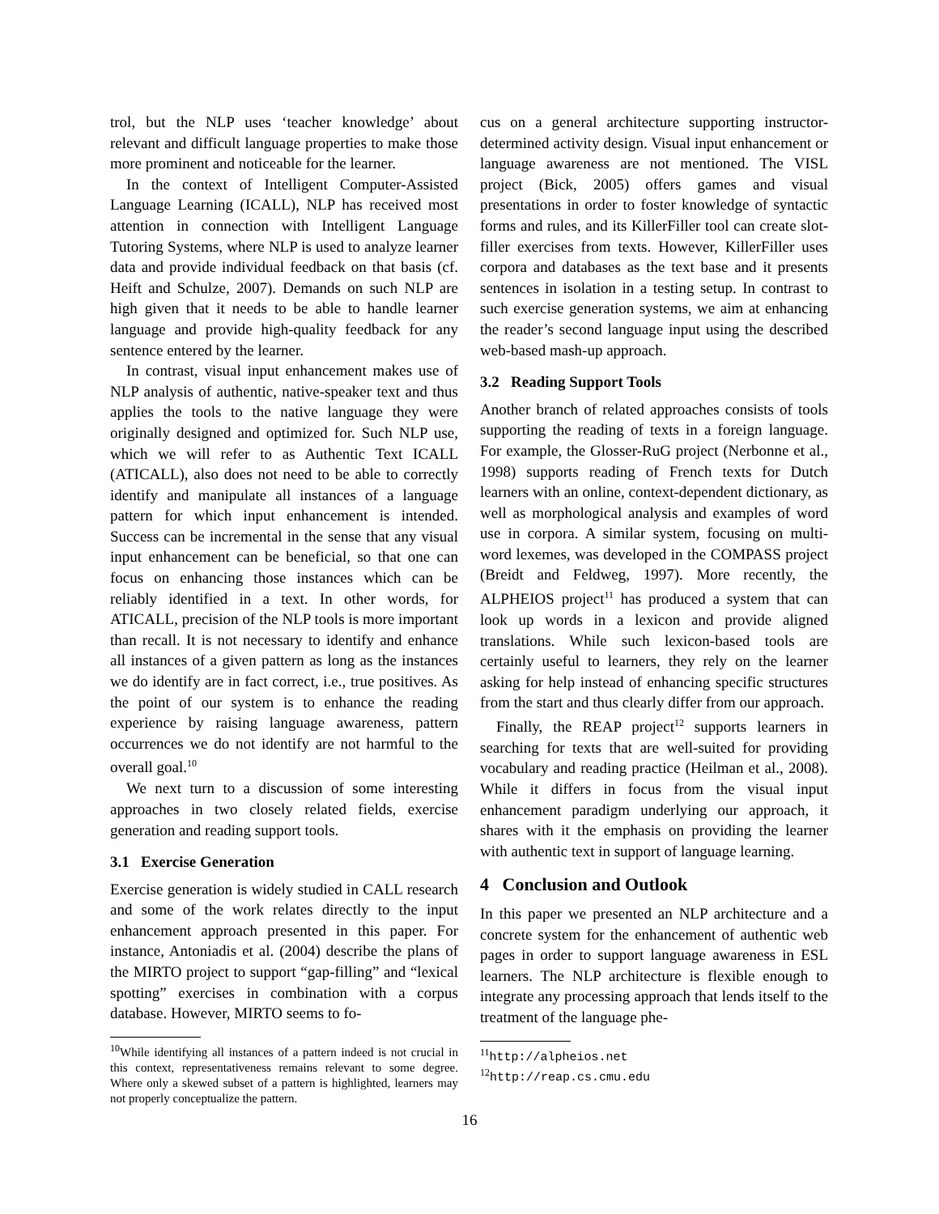trol, but the NLP uses ‘teacher knowledge’ about relevant and difficult language properties to make those more prominent and noticeable for the learner.
In the context of Intelligent Computer-Assisted Language Learning (ICALL), NLP has received most attention in connection with Intelligent Language Tutoring Systems, where NLP is used to analyze learner data and provide individual feedback on that basis (cf. Heift and Schulze, 2007). Demands on such NLP are high given that it needs to be able to handle learner language and provide high-quality feedback for any sentence entered by the learner.
In contrast, visual input enhancement makes use of NLP analysis of authentic, native-speaker text and thus applies the tools to the native language they were originally designed and optimized for. Such NLP use, which we will refer to as Authentic Text ICALL (ATICALL), also does not need to be able to correctly identify and manipulate all instances of a language pattern for which input enhancement is intended. Success can be incremental in the sense that any visual input enhancement can be beneficial, so that one can focus on enhancing those instances which can be reliably identified in a text. In other words, for ATICALL, precision of the NLP tools is more important than recall. It is not necessary to identify and enhance all instances of a given pattern as long as the instances we do identify are in fact correct, i.e., true positives. As the point of our system is to enhance the reading experience by raising language awareness, pattern occurrences we do not identify are not harmful to the overall goal.<sup>10</sup>
We next turn to a discussion of some interesting approaches in two closely related fields, exercise generation and reading support tools.
3.1 Exercise Generation
Exercise generation is widely studied in CALL research and some of the work relates directly to the input enhancement approach presented in this paper. For instance, Antoniadis et al. (2004) describe the plans of the MIRTO project to support “gap-filling” and “lexical spotting” exercises in combination with a corpus database. However, MIRTO seems to fo-
<sup>10</sup> While identifying all instances of a pattern indeed is not crucial in this context, representativeness remains relevant to some degree. Where only a skewed subset of a pattern is highlighted, learners may not properly conceptualize the pattern.
cus on a general architecture supporting instructor-determined activity design. Visual input enhancement or language awareness are not mentioned. The VISL project (Bick, 2005) offers games and visual presentations in order to foster knowledge of syntactic forms and rules, and its KillerFiller tool can create slot-filler exercises from texts. However, KillerFiller uses corpora and databases as the text base and it presents sentences in isolation in a testing setup. In contrast to such exercise generation systems, we aim at enhancing the reader’s second language input using the described web-based mash-up approach.
3.2 Reading Support Tools
Another branch of related approaches consists of tools supporting the reading of texts in a foreign language. For example, the Glosser-RuG project (Nerbonne et al., 1998) supports reading of French texts for Dutch learners with an online, context-dependent dictionary, as well as morphological analysis and examples of word use in corpora. A similar system, focusing on multi-word lexemes, was developed in the COMPASS project (Breidt and Feldweg, 1997). More recently, the ALPHEIOS project<sup>11</sup> has produced a system that can look up words in a lexicon and provide aligned translations. While such lexicon-based tools are certainly useful to learners, they rely on the learner asking for help instead of enhancing specific structures from the start and thus clearly differ from our approach.
Finally, the REAP project<sup>12</sup> supports learners in searching for texts that are well-suited for providing vocabulary and reading practice (Heilman et al., 2008). While it differs in focus from the visual input enhancement paradigm underlying our approach, it shares with it the emphasis on providing the learner with authentic text in support of language learning.
4 Conclusion and Outlook
In this paper we presented an NLP architecture and a concrete system for the enhancement of authentic web pages in order to support language awareness in ESL learners. The NLP architecture is flexible enough to integrate any processing approach that lends itself to the treatment of the language phe-
<sup>11</sup> http://alpheios.net
<sup>12</sup> http://reap.cs.cmu.edu
16